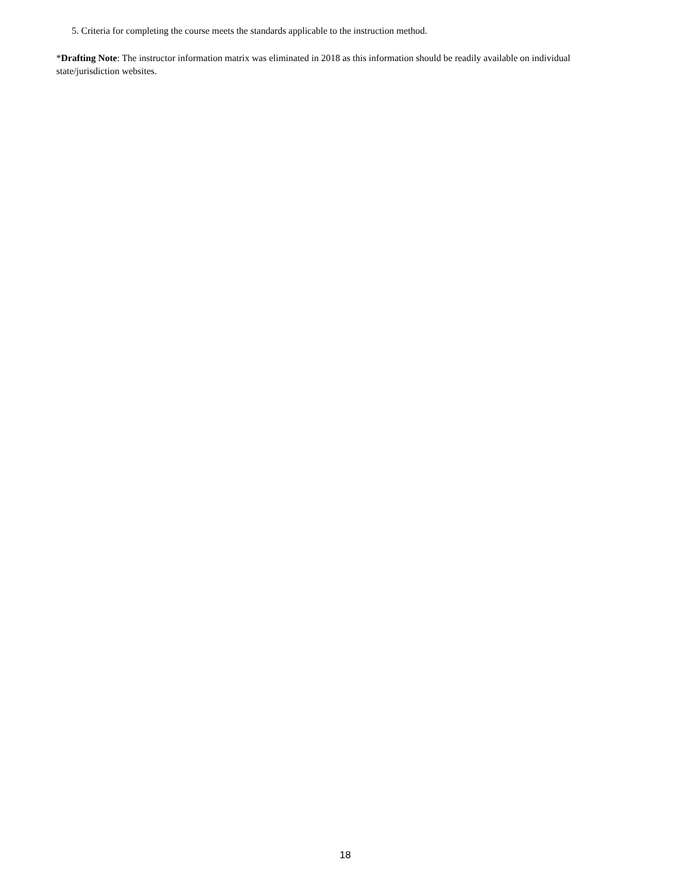5. Criteria for completing the course meets the standards applicable to the instruction method.
*Drafting Note: The instructor information matrix was eliminated in 2018 as this information should be readily available on individual state/jurisdiction websites.
18